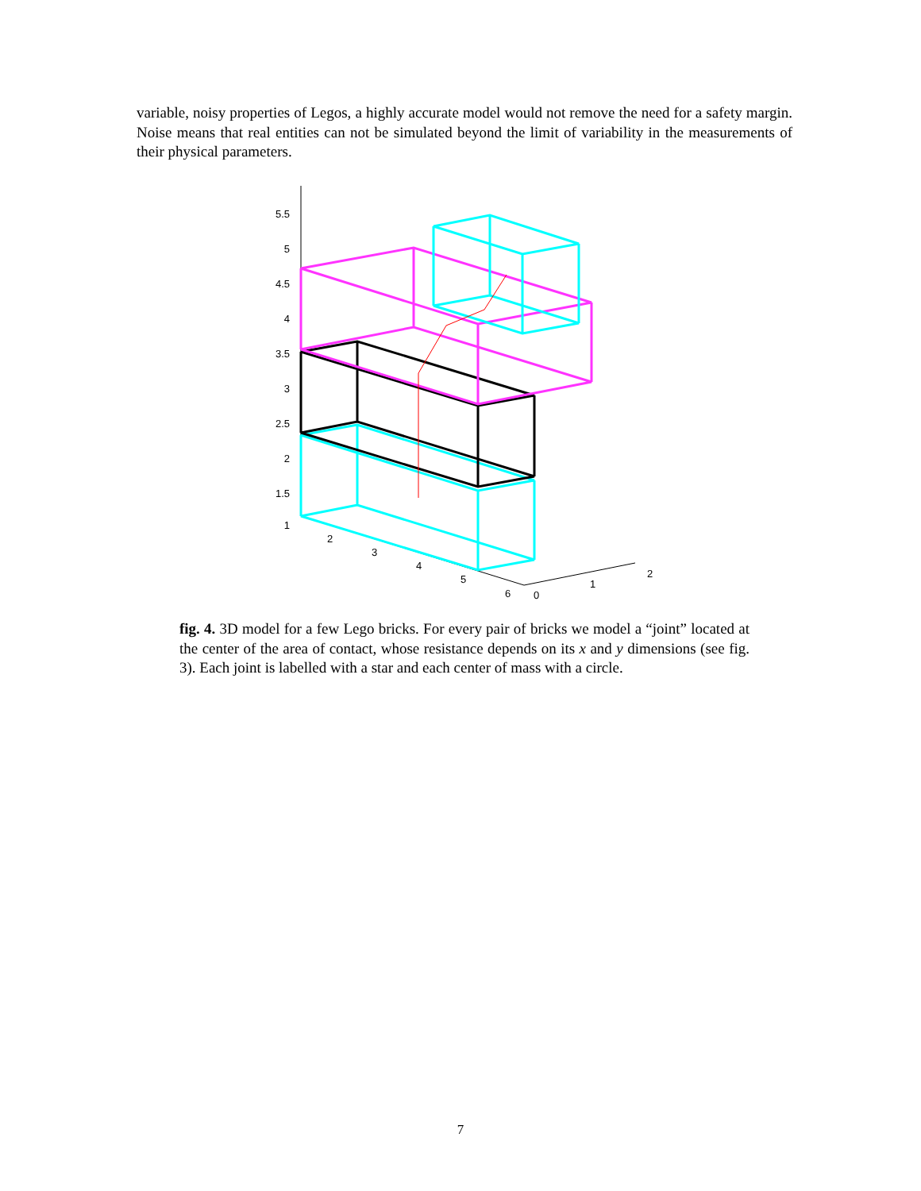variable, noisy properties of Legos, a highly accurate model would not remove the need for a safety margin. Noise means that real entities can not be simulated beyond the limit of variability in the measurements of their physical parameters.
5.5
5
4.5
4
3.5
3
2.5
2
1.5
1
2
3
4
5
6
0
1
2
fig. 4. 3D model for a few Lego bricks. For every pair of bricks we model a “joint” located at the center of the area of contact, whose resistance depends on its x and y dimensions (see fig. 3). Each joint is labelled with a star and each center of mass with a circle.
7